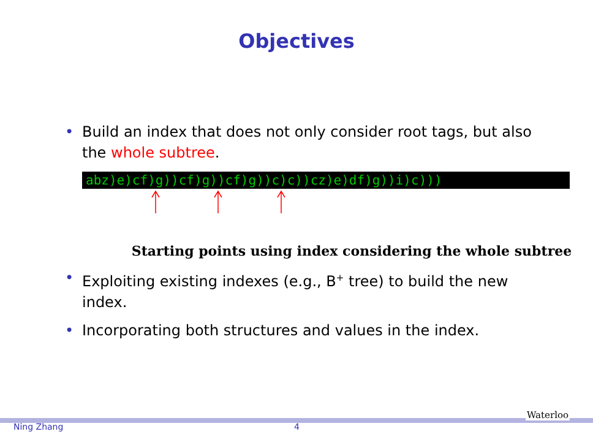Objectives
• Build an index that does not only consider root tags, but also the whole subtree.
abz)e)cf)g))cf)g))cf)g))c)c))cz)e)df)g))i)c)))
Starting points using index considering the whole subtree
• Exploiting existing indexes (e.g., B<sup>+</sup> tree) to build the new index.
• Incorporating both structures and values in the index.
Ning Zhang 4
Waterloo